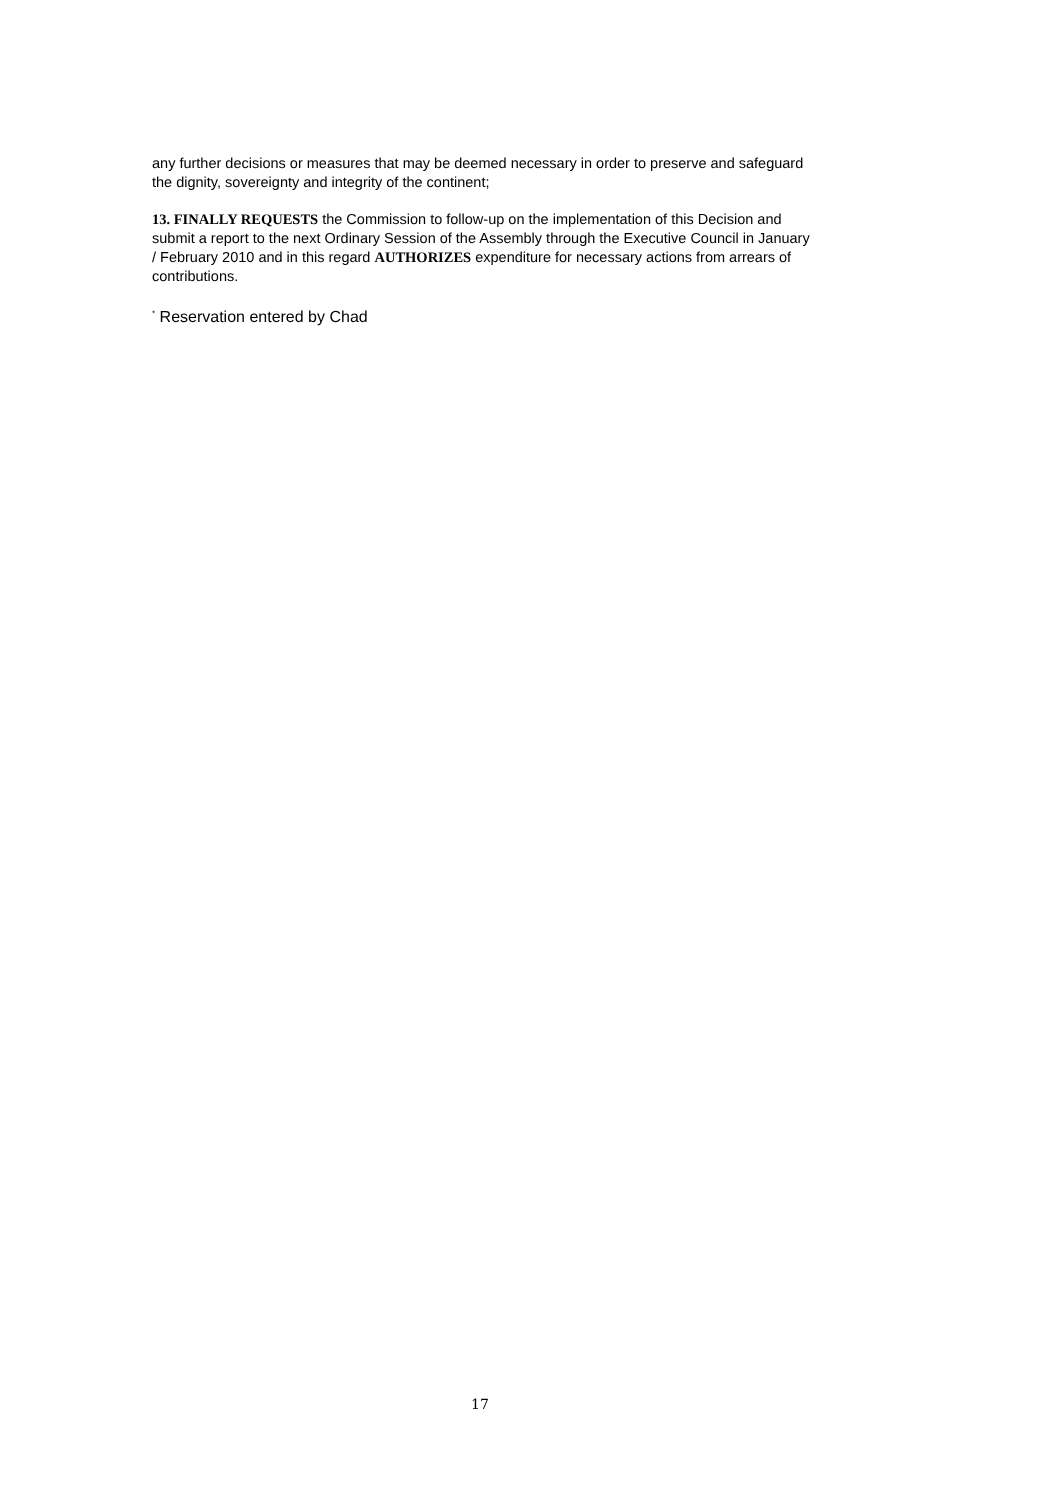any further decisions or measures that may be deemed necessary in order to preserve and safeguard the dignity, sovereignty and integrity of the continent;
13. FINALLY REQUESTS the Commission to follow-up on the implementation of this Decision and submit a report to the next Ordinary Session of the Assembly through the Executive Council in January / February 2010 and in this regard AUTHORIZES expenditure for necessary actions from arrears of contributions.
<sup>*</sup> Reservation entered by Chad
17